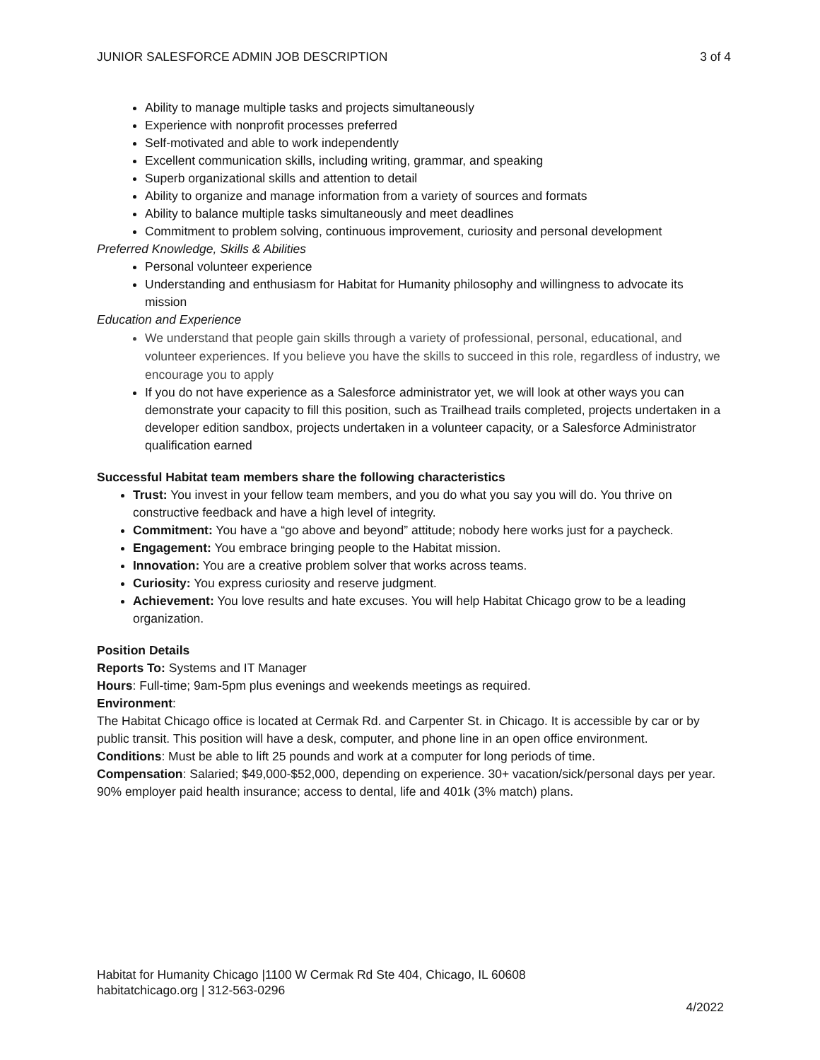JUNIOR SALESFORCE ADMIN JOB DESCRIPTION 3 of 4
Ability to manage multiple tasks and projects simultaneously
Experience with nonprofit processes preferred
Self-motivated and able to work independently
Excellent communication skills, including writing, grammar, and speaking
Superb organizational skills and attention to detail
Ability to organize and manage information from a variety of sources and formats
Ability to balance multiple tasks simultaneously and meet deadlines
Commitment to problem solving, continuous improvement, curiosity and personal development
Preferred Knowledge, Skills & Abilities
Personal volunteer experience
Understanding and enthusiasm for Habitat for Humanity philosophy and willingness to advocate its mission
Education and Experience
We understand that people gain skills through a variety of professional, personal, educational, and volunteer experiences. If you believe you have the skills to succeed in this role, regardless of industry, we encourage you to apply
If you do not have experience as a Salesforce administrator yet, we will look at other ways you can demonstrate your capacity to fill this position, such as Trailhead trails completed, projects undertaken in a developer edition sandbox, projects undertaken in a volunteer capacity, or a Salesforce Administrator qualification earned
Successful Habitat team members share the following characteristics
Trust: You invest in your fellow team members, and you do what you say you will do. You thrive on constructive feedback and have a high level of integrity.
Commitment: You have a “go above and beyond” attitude; nobody here works just for a paycheck.
Engagement: You embrace bringing people to the Habitat mission.
Innovation: You are a creative problem solver that works across teams.
Curiosity: You express curiosity and reserve judgment.
Achievement: You love results and hate excuses. You will help Habitat Chicago grow to be a leading organization.
Position Details
Reports To: Systems and IT Manager
Hours: Full-time; 9am-5pm plus evenings and weekends meetings as required.
Environment:
The Habitat Chicago office is located at Cermak Rd. and Carpenter St. in Chicago. It is accessible by car or by public transit. This position will have a desk, computer, and phone line in an open office environment.
Conditions: Must be able to lift 25 pounds and work at a computer for long periods of time.
Compensation: Salaried; $49,000-$52,000, depending on experience. 30+ vacation/sick/personal days per year. 90% employer paid health insurance; access to dental, life and 401k (3% match) plans.
Habitat for Humanity Chicago |1100 W Cermak Rd Ste 404, Chicago, IL 60608
habitatchicago.org | 312-563-0296
4/2022